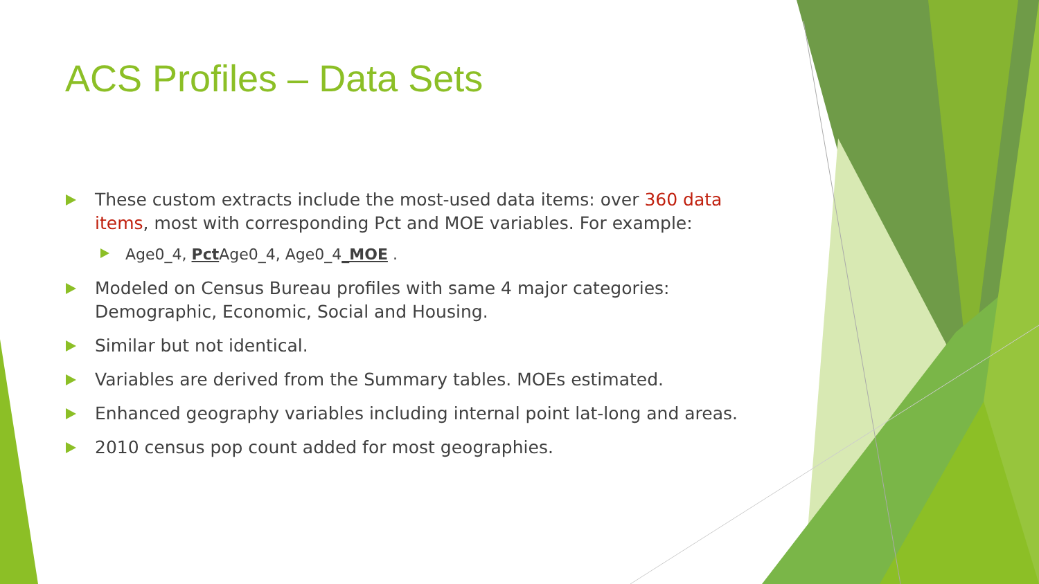ACS Profiles – Data Sets
These custom extracts include the most-used data items: over 360 data items, most with corresponding Pct and MOE variables. For example:
Age0_4, Pct Age0_4, Age0_4_MOE .
Modeled on Census Bureau profiles with same 4 major categories: Demographic, Economic, Social and Housing.
Similar but not identical.
Variables are derived from the Summary tables. MOEs estimated.
Enhanced geography variables including internal point lat-long and areas.
2010 census pop count added for most geographies.